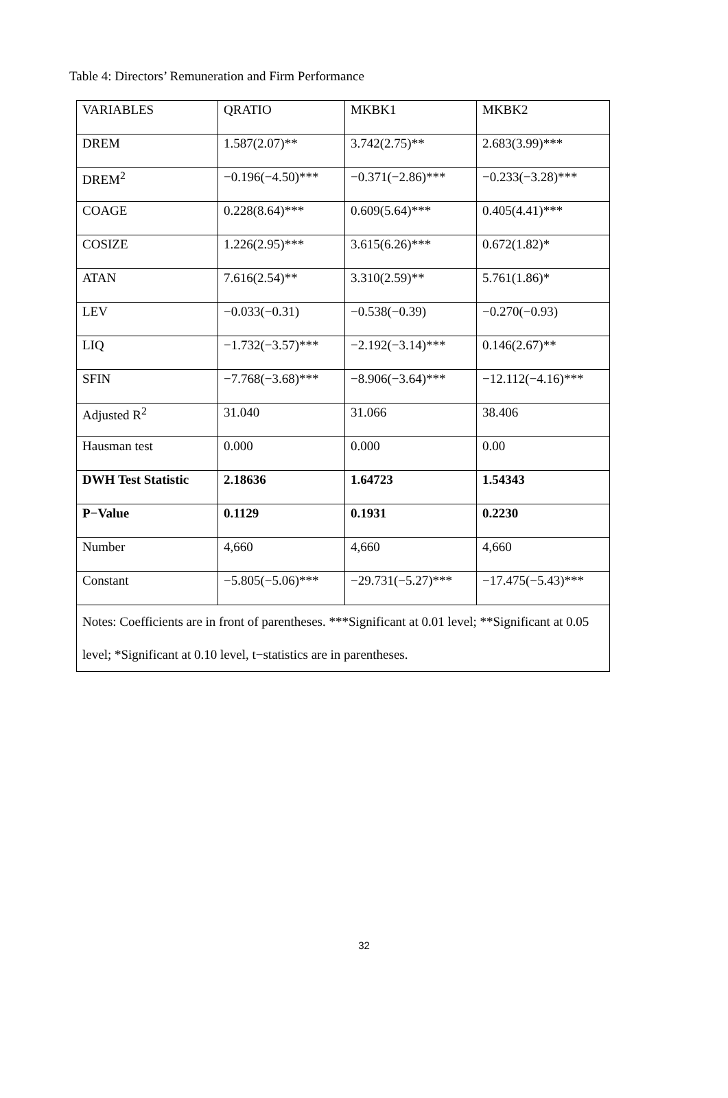Table 4: Directors’ Remuneration and Firm Performance
| VARIABLES | QRATIO | MKBK1 | MKBK2 |
| DREM | 1.587(2.07)** | 3.742(2.75)** | 2.683(3.99)*** |
| DREM<sup>2</sup> | −0.196(−4.50)*** | −0.371(−2.86)*** | −0.233(−3.28)*** |
| COAGE | 0.228(8.64)*** | 0.609(5.64)*** | 0.405(4.41)*** |
| COSIZE | 1.226(2.95)*** | 3.615(6.26)*** | 0.672(1.82)* |
| ATAN | 7.616(2.54)** | 3.310(2.59)** | 5.761(1.86)* |
| LEV | −0.033(−0.31) | −0.538(−0.39) | −0.270(−0.93) |
| LIQ | −1.732(−3.57)*** | −2.192(−3.14)*** | 0.146(2.67)** |
| SFIN | −7.768(−3.68)*** | −8.906(−3.64)*** | −12.112(−4.16)*** |
| Adjusted R<sup>2</sup> | 31.040 | 31.066 | 38.406 |
| Hausman test | 0.000 | 0.000 | 0.00 |
| DWH Test Statistic | 2.18636 | 1.64723 | 1.54343 |
| P−Value | 0.1129 | 0.1931 | 0.2230 |
| Number | 4,660 | 4,660 | 4,660 |
| Constant | −5.805(−5.06)*** | −29.731(−5.27)*** | −17.475(−5.43)*** |
| Notes: Coefficients are in front of parentheses. ***Significant at 0.01 level; **Significant at 0.05 level; *Significant at 0.10 level, t−statistics are in parentheses. | | | |
32